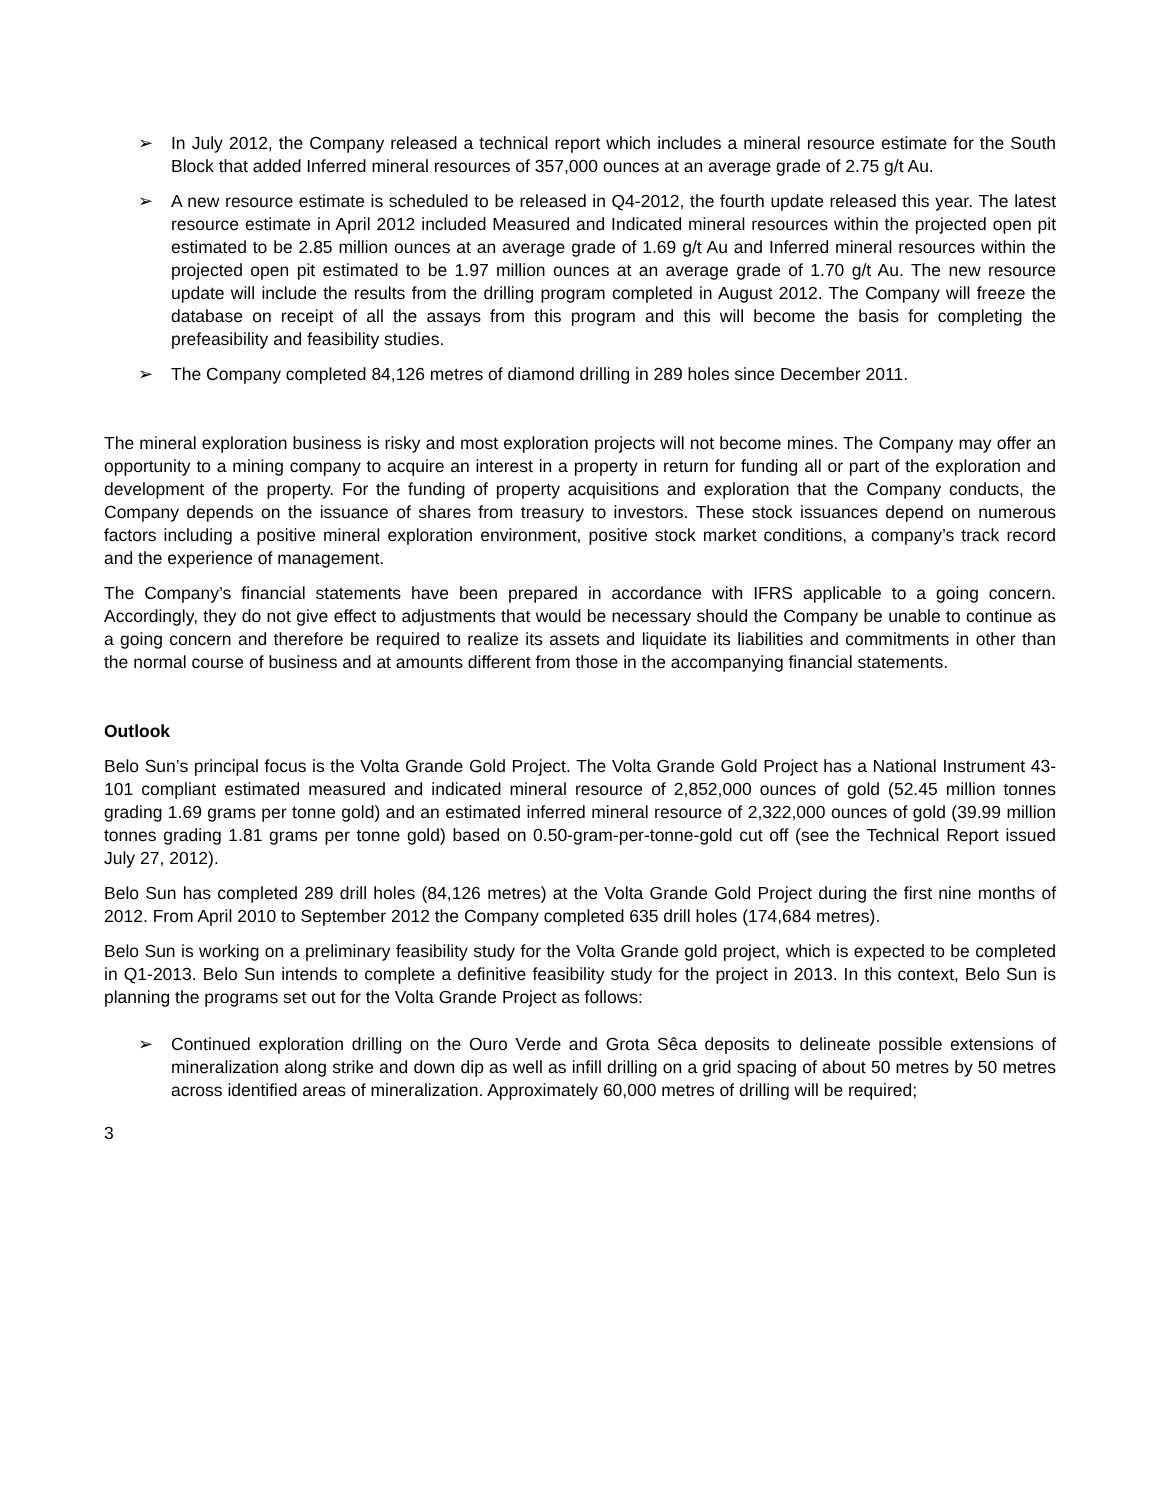➢ In July 2012, the Company released a technical report which includes a mineral resource estimate for the South Block that added Inferred mineral resources of 357,000 ounces at an average grade of 2.75 g/t Au.
➢ A new resource estimate is scheduled to be released in Q4-2012, the fourth update released this year. The latest resource estimate in April 2012 included Measured and Indicated mineral resources within the projected open pit estimated to be 2.85 million ounces at an average grade of 1.69 g/t Au and Inferred mineral resources within the projected open pit estimated to be 1.97 million ounces at an average grade of 1.70 g/t Au. The new resource update will include the results from the drilling program completed in August 2012. The Company will freeze the database on receipt of all the assays from this program and this will become the basis for completing the prefeasibility and feasibility studies.
➢ The Company completed 84,126 metres of diamond drilling in 289 holes since December 2011.
The mineral exploration business is risky and most exploration projects will not become mines. The Company may offer an opportunity to a mining company to acquire an interest in a property in return for funding all or part of the exploration and development of the property. For the funding of property acquisitions and exploration that the Company conducts, the Company depends on the issuance of shares from treasury to investors. These stock issuances depend on numerous factors including a positive mineral exploration environment, positive stock market conditions, a company’s track record and the experience of management.
The Company’s financial statements have been prepared in accordance with IFRS applicable to a going concern. Accordingly, they do not give effect to adjustments that would be necessary should the Company be unable to continue as a going concern and therefore be required to realize its assets and liquidate its liabilities and commitments in other than the normal course of business and at amounts different from those in the accompanying financial statements.
Outlook
Belo Sun’s principal focus is the Volta Grande Gold Project. The Volta Grande Gold Project has a National Instrument 43-101 compliant estimated measured and indicated mineral resource of 2,852,000 ounces of gold (52.45 million tonnes grading 1.69 grams per tonne gold) and an estimated inferred mineral resource of 2,322,000 ounces of gold (39.99 million tonnes grading 1.81 grams per tonne gold) based on 0.50-gram-per-tonne-gold cut off (see the Technical Report issued July 27, 2012).
Belo Sun has completed 289 drill holes (84,126 metres) at the Volta Grande Gold Project during the first nine months of 2012. From April 2010 to September 2012 the Company completed 635 drill holes (174,684 metres).
Belo Sun is working on a preliminary feasibility study for the Volta Grande gold project, which is expected to be completed in Q1-2013. Belo Sun intends to complete a definitive feasibility study for the project in 2013. In this context, Belo Sun is planning the programs set out for the Volta Grande Project as follows:
➢ Continued exploration drilling on the Ouro Verde and Grota Sêca deposits to delineate possible extensions of mineralization along strike and down dip as well as infill drilling on a grid spacing of about 50 metres by 50 metres across identified areas of mineralization. Approximately 60,000 metres of drilling will be required;
3